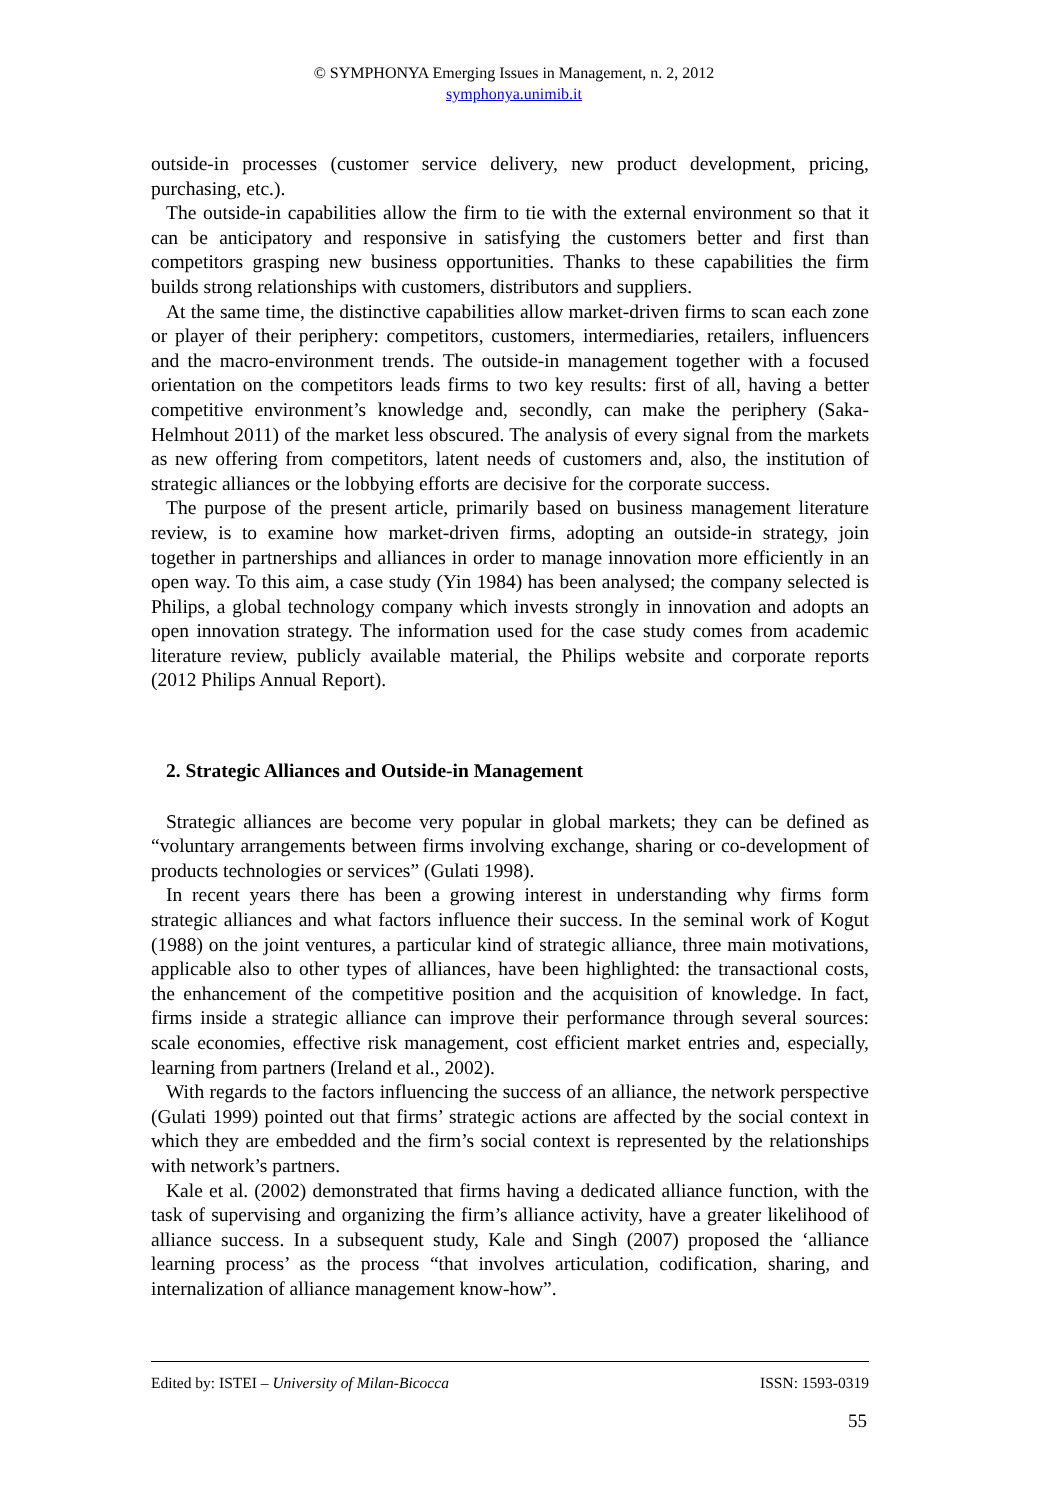© SYMPHONYA Emerging Issues in Management, n. 2, 2012
symphonya.unimib.it
outside-in processes (customer service delivery, new product development, pricing, purchasing, etc.).
The outside-in capabilities allow the firm to tie with the external environment so that it can be anticipatory and responsive in satisfying the customers better and first than competitors grasping new business opportunities. Thanks to these capabilities the firm builds strong relationships with customers, distributors and suppliers.
At the same time, the distinctive capabilities allow market-driven firms to scan each zone or player of their periphery: competitors, customers, intermediaries, retailers, influencers and the macro-environment trends. The outside-in management together with a focused orientation on the competitors leads firms to two key results: first of all, having a better competitive environment’s knowledge and, secondly, can make the periphery (Saka-Helmhout 2011) of the market less obscured. The analysis of every signal from the markets as new offering from competitors, latent needs of customers and, also, the institution of strategic alliances or the lobbying efforts are decisive for the corporate success.
The purpose of the present article, primarily based on business management literature review, is to examine how market-driven firms, adopting an outside-in strategy, join together in partnerships and alliances in order to manage innovation more efficiently in an open way. To this aim, a case study (Yin 1984) has been analysed; the company selected is Philips, a global technology company which invests strongly in innovation and adopts an open innovation strategy. The information used for the case study comes from academic literature review, publicly available material, the Philips website and corporate reports (2012 Philips Annual Report).
2. Strategic Alliances and Outside-in Management
Strategic alliances are become very popular in global markets; they can be defined as “voluntary arrangements between firms involving exchange, sharing or co-development of products technologies or services” (Gulati 1998).
In recent years there has been a growing interest in understanding why firms form strategic alliances and what factors influence their success. In the seminal work of Kogut (1988) on the joint ventures, a particular kind of strategic alliance, three main motivations, applicable also to other types of alliances, have been highlighted: the transactional costs, the enhancement of the competitive position and the acquisition of knowledge. In fact, firms inside a strategic alliance can improve their performance through several sources: scale economies, effective risk management, cost efficient market entries and, especially, learning from partners (Ireland et al., 2002).
With regards to the factors influencing the success of an alliance, the network perspective (Gulati 1999) pointed out that firms’ strategic actions are affected by the social context in which they are embedded and the firm’s social context is represented by the relationships with network’s partners.
Kale et al. (2002) demonstrated that firms having a dedicated alliance function, with the task of supervising and organizing the firm’s alliance activity, have a greater likelihood of alliance success. In a subsequent study, Kale and Singh (2007) proposed the ‘alliance learning process’ as the process “that involves articulation, codification, sharing, and internalization of alliance management know-how”.
Edited by: ISTEI – University of Milan-Bicocca ISSN: 1593-0319
55